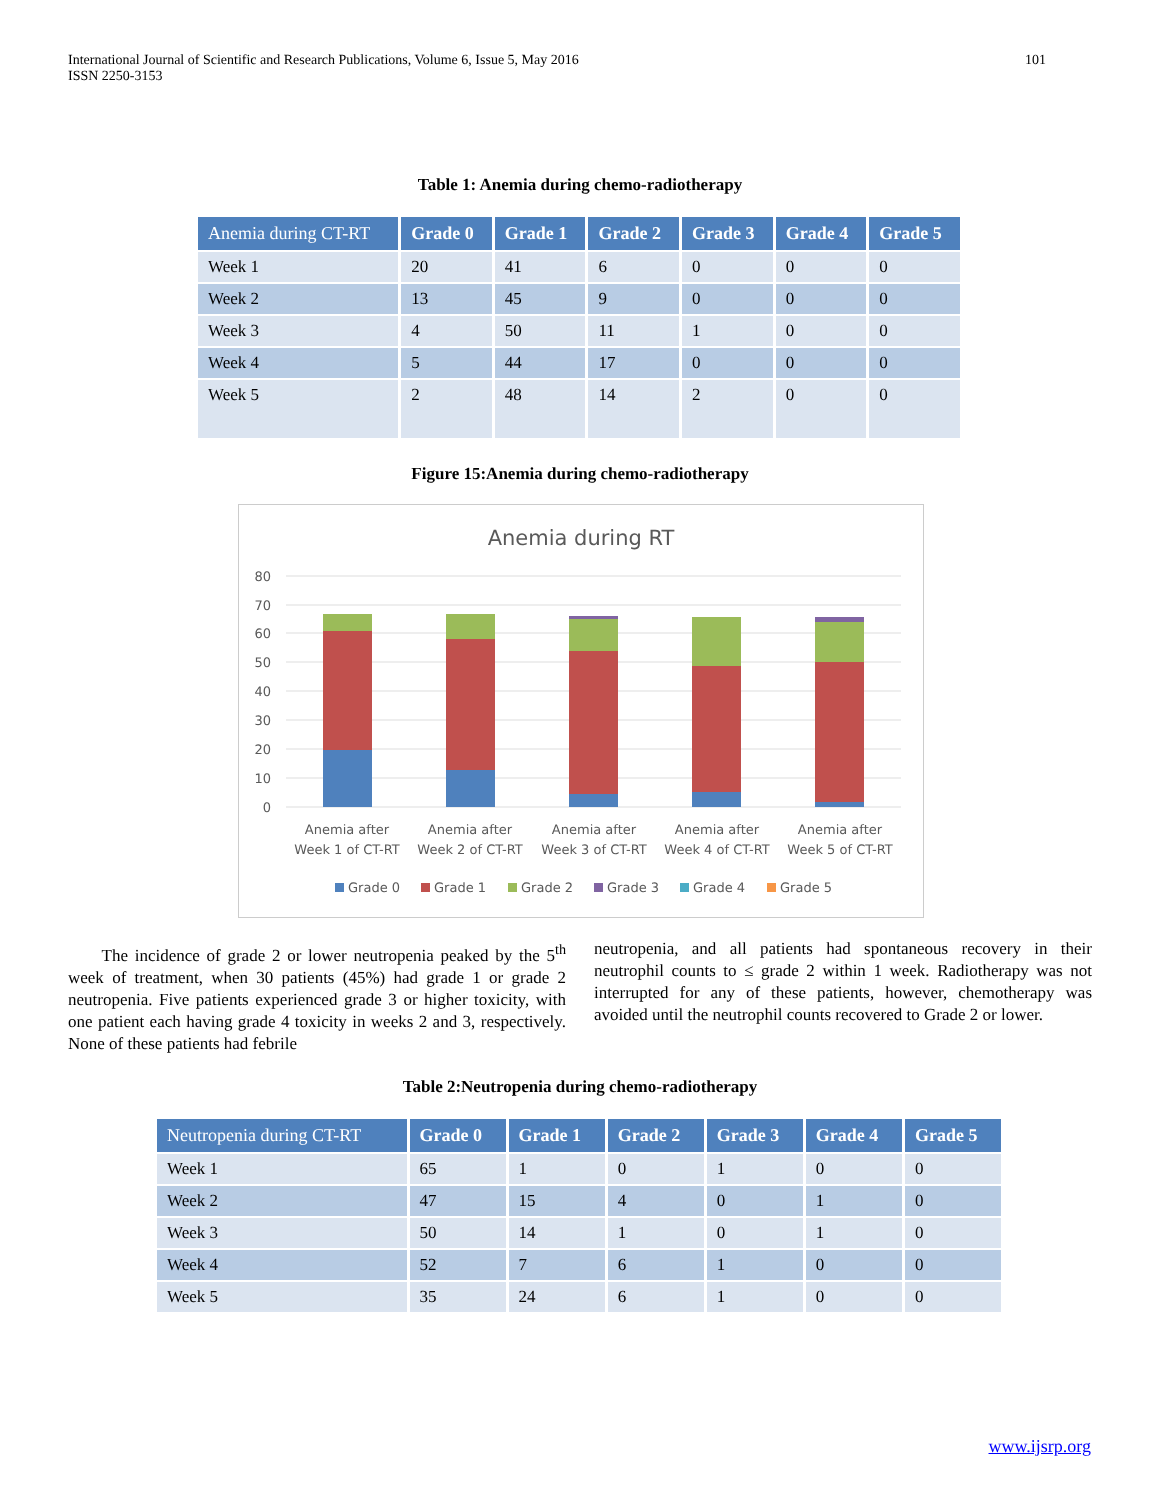International Journal of Scientific and Research Publications, Volume 6, Issue 5, May 2016
ISSN 2250-3153 101
Table 1: Anemia during chemo-radiotherapy
| Anemia during CT-RT | Grade 0 | Grade 1 | Grade 2 | Grade 3 | Grade 4 | Grade 5 |
| --- | --- | --- | --- | --- | --- | --- |
| Week 1 | 20 | 41 | 6 | 0 | 0 | 0 |
| Week 2 | 13 | 45 | 9 | 0 | 0 | 0 |
| Week 3 | 4 | 50 | 11 | 1 | 0 | 0 |
| Week 4 | 5 | 44 | 17 | 0 | 0 | 0 |
| Week 5 | 2 | 48 | 14 | 2 | 0 | 0 |
Figure 15:Anemia during chemo-radiotherapy
Anemia during RT
80
70
60
50
40
30
20
10
0
Anemia after
Week 1 of CT-RT
Anemia after
Week 2 of CT-RT
Anemia after
Week 3 of CT-RT
Anemia after
Week 4 of CT-RT
Anemia after
Week 5 of CT-RT
Grade 0
Grade 1
Grade 2
Grade 3
Grade 4
Grade 5
The incidence of grade 2 or lower neutropenia peaked by the 5<sup>th</sup> week of treatment, when 30 patients (45%) had grade 1 or grade 2 neutropenia. Five patients experienced grade 3 or higher toxicity, with one patient each having grade 4 toxicity in weeks 2 and 3, respectively. None of these patients had febrile
neutropenia, and all patients had spontaneous recovery in their neutrophil counts to ≤ grade 2 within 1 week. Radiotherapy was not interrupted for any of these patients, however, chemotherapy was avoided until the neutrophil counts recovered to Grade 2 or lower.
Table 2:Neutropenia during chemo-radiotherapy
| Neutropenia during CT-RT | Grade 0 | Grade 1 | Grade 2 | Grade 3 | Grade 4 | Grade 5 |
| --- | --- | --- | --- | --- | --- | --- |
| Week 1 | 65 | 1 | 0 | 1 | 0 | 0 |
| Week 2 | 47 | 15 | 4 | 0 | 1 | 0 |
| Week 3 | 50 | 14 | 1 | 0 | 1 | 0 |
| Week 4 | 52 | 7 | 6 | 1 | 0 | 0 |
| Week 5 | 35 | 24 | 6 | 1 | 0 | 0 |
www.ijsrp.org